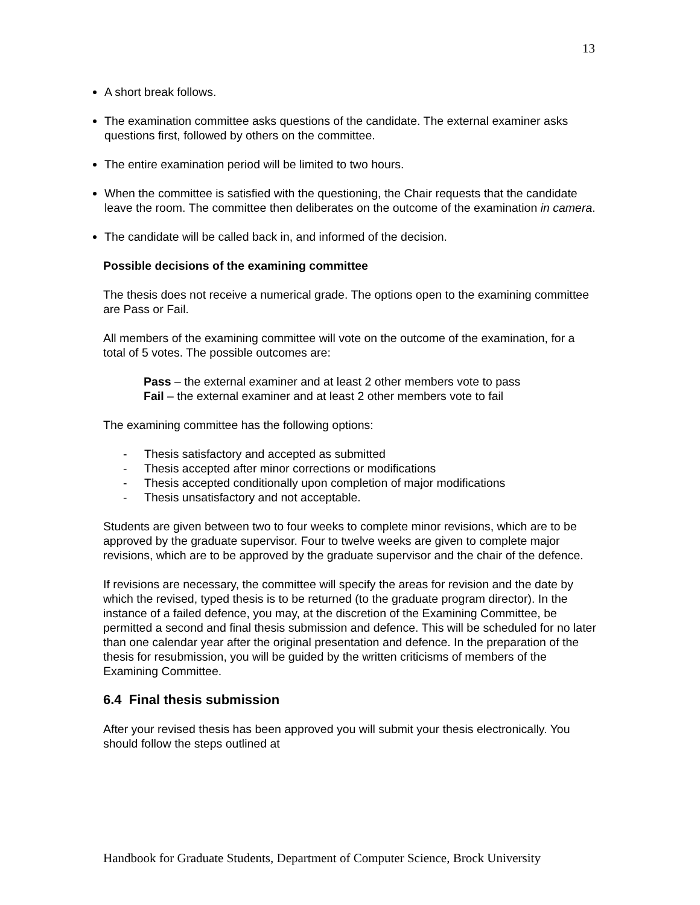13
A short break follows.
The examination committee asks questions of the candidate. The external examiner asks questions first, followed by others on the committee.
The entire examination period will be limited to two hours.
When the committee is satisfied with the questioning, the Chair requests that the candidate leave the room. The committee then deliberates on the outcome of the examination in camera.
The candidate will be called back in, and informed of the decision.
Possible decisions of the examining committee
The thesis does not receive a numerical grade. The options open to the examining committee are Pass or Fail.
All members of the examining committee will vote on the outcome of the examination, for a total of 5 votes. The possible outcomes are:
Pass – the external examiner and at least 2 other members vote to pass
Fail – the external examiner and at least 2 other members vote to fail
The examining committee has the following options:
- Thesis satisfactory and accepted as submitted
- Thesis accepted after minor corrections or modifications
- Thesis accepted conditionally upon completion of major modifications
- Thesis unsatisfactory and not acceptable.
Students are given between two to four weeks to complete minor revisions, which are to be approved by the graduate supervisor. Four to twelve weeks are given to complete major revisions, which are to be approved by the graduate supervisor and the chair of the defence.
If revisions are necessary, the committee will specify the areas for revision and the date by which the revised, typed thesis is to be returned (to the graduate program director). In the instance of a failed defence, you may, at the discretion of the Examining Committee, be permitted a second and final thesis submission and defence. This will be scheduled for no later than one calendar year after the original presentation and defence. In the preparation of the thesis for resubmission, you will be guided by the written criticisms of members of the Examining Committee.
6.4 Final thesis submission
After your revised thesis has been approved you will submit your thesis electronically. You should follow the steps outlined at
Handbook for Graduate Students, Department of Computer Science, Brock University